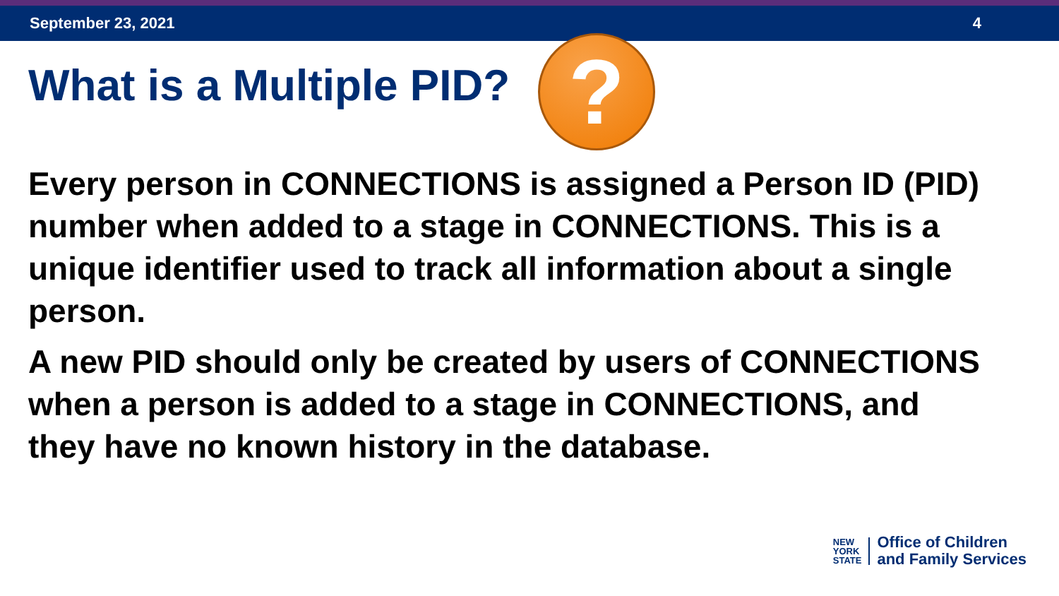September 23, 2021 4
What is a Multiple PID? ?
Every person in CONNECTIONS is assigned a Person ID (PID) number when added to a stage in CONNECTIONS. This is a unique identifier used to track all information about a single person.
A new PID should only be created by users of CONNECTIONS when a person is added to a stage in CONNECTIONS, and they have no known history in the database.
NEW
YORK
STATE
Office of Children
and Family Services